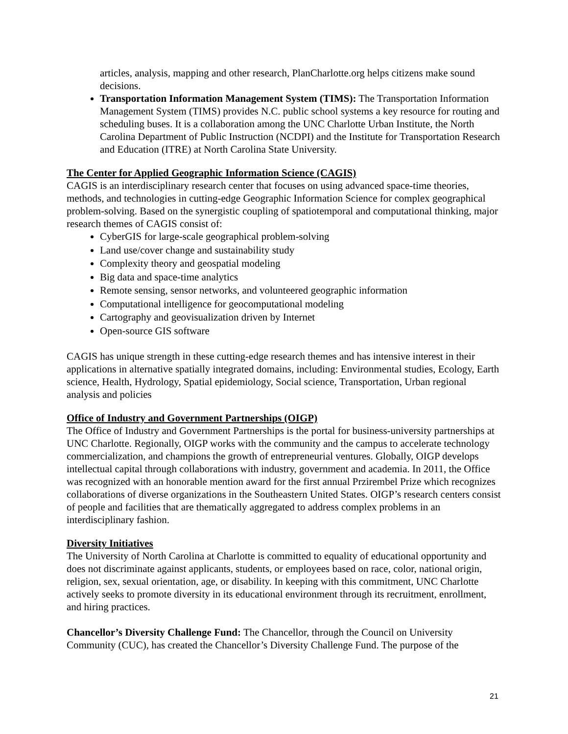articles, analysis, mapping and other research, PlanCharlotte.org helps citizens make sound decisions.
Transportation Information Management System (TIMS): The Transportation Information Management System (TIMS) provides N.C. public school systems a key resource for routing and scheduling buses. It is a collaboration among the UNC Charlotte Urban Institute, the North Carolina Department of Public Instruction (NCDPI) and the Institute for Transportation Research and Education (ITRE) at North Carolina State University.
The Center for Applied Geographic Information Science (CAGIS)
CAGIS is an interdisciplinary research center that focuses on using advanced space-time theories, methods, and technologies in cutting-edge Geographic Information Science for complex geographical problem-solving. Based on the synergistic coupling of spatiotemporal and computational thinking, major research themes of CAGIS consist of:
CyberGIS for large-scale geographical problem-solving
Land use/cover change and sustainability study
Complexity theory and geospatial modeling
Big data and space-time analytics
Remote sensing, sensor networks, and volunteered geographic information
Computational intelligence for geocomputational modeling
Cartography and geovisualization driven by Internet
Open-source GIS software
CAGIS has unique strength in these cutting-edge research themes and has intensive interest in their applications in alternative spatially integrated domains, including: Environmental studies, Ecology, Earth science, Health, Hydrology, Spatial epidemiology, Social science, Transportation, Urban regional analysis and policies
Office of Industry and Government Partnerships (OIGP)
The Office of Industry and Government Partnerships is the portal for business-university partnerships at UNC Charlotte. Regionally, OIGP works with the community and the campus to accelerate technology commercialization, and champions the growth of entrepreneurial ventures. Globally, OIGP develops intellectual capital through collaborations with industry, government and academia. In 2011, the Office was recognized with an honorable mention award for the first annual Przirembel Prize which recognizes collaborations of diverse organizations in the Southeastern United States. OIGP’s research centers consist of people and facilities that are thematically aggregated to address complex problems in an interdisciplinary fashion.
Diversity Initiatives
The University of North Carolina at Charlotte is committed to equality of educational opportunity and does not discriminate against applicants, students, or employees based on race, color, national origin, religion, sex, sexual orientation, age, or disability. In keeping with this commitment, UNC Charlotte actively seeks to promote diversity in its educational environment through its recruitment, enrollment, and hiring practices.
Chancellor’s Diversity Challenge Fund: The Chancellor, through the Council on University Community (CUC), has created the Chancellor’s Diversity Challenge Fund. The purpose of the
21